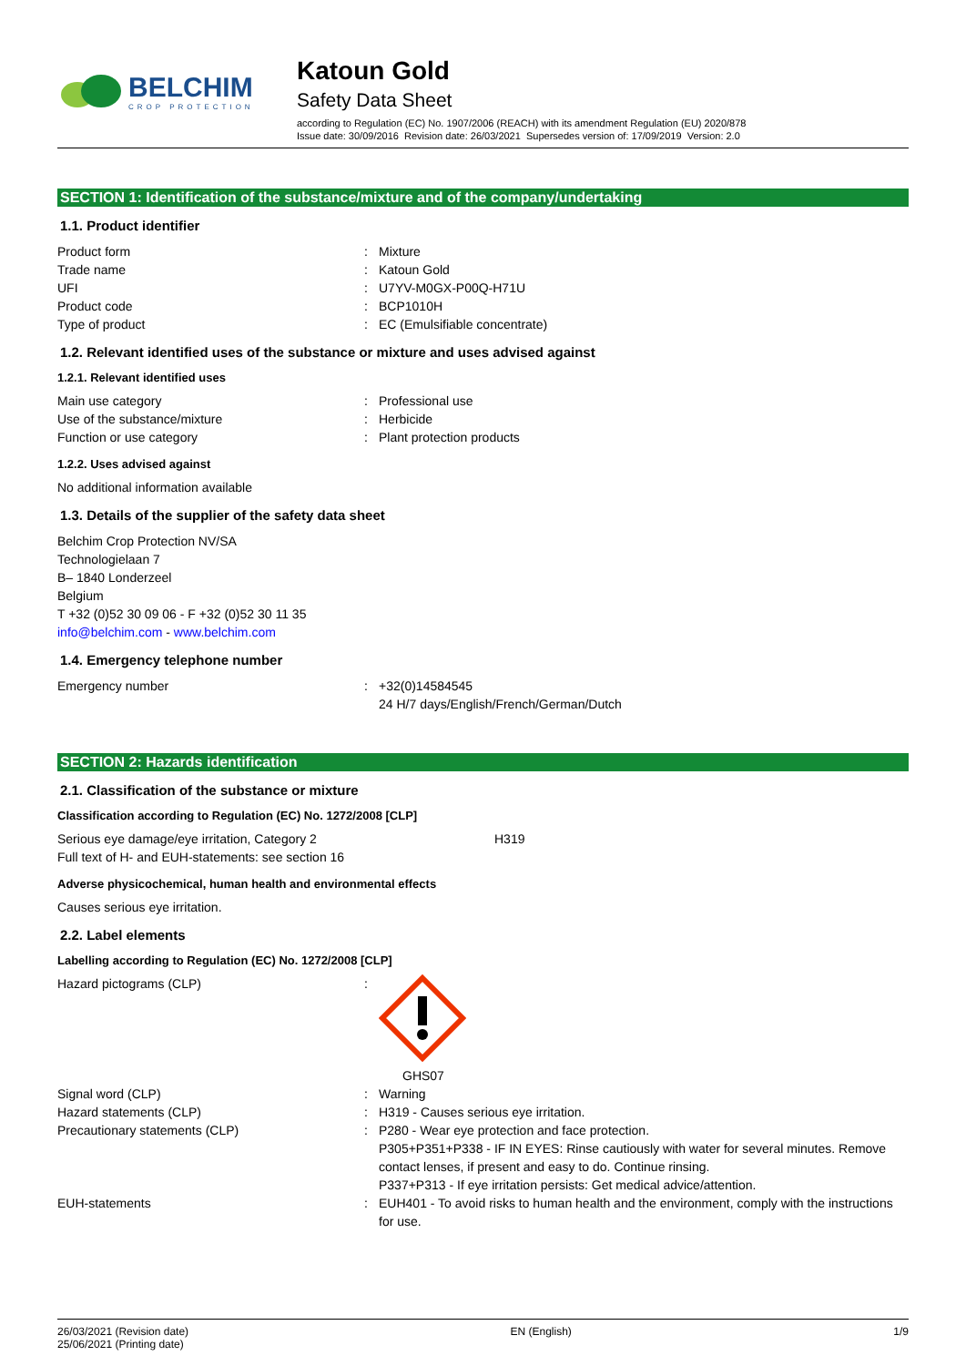BELCHIM
CROP PROTECTION
Katoun Gold
Safety Data Sheet
according to Regulation (EC) No. 1907/2006 (REACH) with its amendment Regulation (EU) 2020/878
Issue date: 30/09/2016 Revision date: 26/03/2021 Supersedes version of: 17/09/2019 Version: 2.0
SECTION 1: Identification of the substance/mixture and of the company/undertaking
1.1. Product identifier
Product form: Mixture
Trade name: Katoun Gold
UFI: U7YV-M0GX-P00Q-H71U
Product code: BCP1010H
Type of product: EC (Emulsifiable concentrate)
1.2. Relevant identified uses of the substance or mixture and uses advised against
1.2.1. Relevant identified uses
Main use category: Professional use
Use of the substance/mixture: Herbicide
Function or use category: Plant protection products
1.2.2. Uses advised against
No additional information available
1.3. Details of the supplier of the safety data sheet
Belchim Crop Protection NV/SA
Technologielaan 7
B– 1840 Londerzeel
Belgium
T +32 (0)52 30 09 06 - F +32 (0)52 30 11 35
info@belchim.com - www.belchim.com
1.4. Emergency telephone number
Emergency number: +32(0)14584545
24 H/7 days/English/French/German/Dutch
SECTION 2: Hazards identification
2.1. Classification of the substance or mixture
Classification according to Regulation (EC) No. 1272/2008 [CLP]
Serious eye damage/eye irritation, Category 2 H319
Full text of H- and EUH-statements: see section 16
Adverse physicochemical, human health and environmental effects
Causes serious eye irritation.
2.2. Label elements
Labelling according to Regulation (EC) No. 1272/2008 [CLP]
Hazard pictograms (CLP):
GHS07
Signal word (CLP): Warning
Hazard statements (CLP): H319 - Causes serious eye irritation.
Precautionary statements (CLP): P280 - Wear eye protection and face protection.
P305+P351+P338 - IF IN EYES: Rinse cautiously with water for several minutes. Remove contact lenses, if present and easy to do. Continue rinsing.
P337+P313 - If eye irritation persists: Get medical advice/attention.
EUH-statements: EUH401 - To avoid risks to human health and the environment, comply with the instructions for use.
26/03/2021 (Revision date)
25/06/2021 (Printing date) EN (English) 1/9